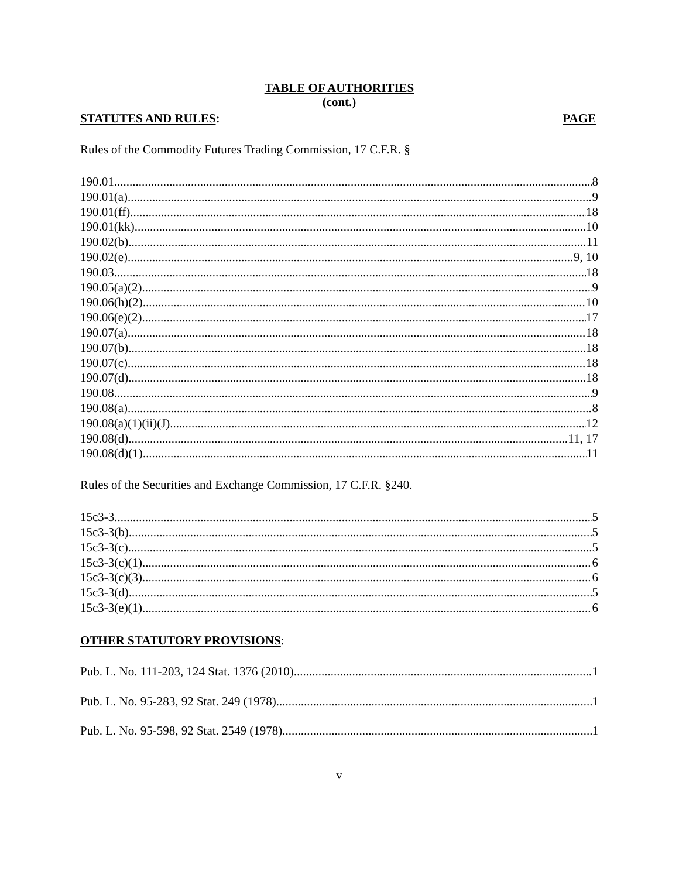TABLE OF AUTHORITIES
(cont.)
STATUTES AND RULES: PAGE
Rules of the Commodity Futures Trading Commission, 17 C.F.R. §
190.01 8
190.01(a) 9
190.01(ff) 18
190.01(kk) 10
190.02(b) 11
190.02(e) 9, 10
190.03 18
190.05(a)(2) 9
190.06(h)(2) 10
190.06(e)(2) 17
190.07(a) 18
190.07(b) 18
190.07(c) 18
190.07(d) 18
190.08 9
190.08(a) 8
190.08(a)(1)(ii)(J) 12
190.08(d) 11, 17
190.08(d)(1) 11
Rules of the Securities and Exchange Commission, 17 C.F.R. §240.
15c3-3 5
15c3-3(b) 5
15c3-3(c) 5
15c3-3(c)(1) 6
15c3-3(c)(3) 6
15c3-3(d) 5
15c3-3(e)(1) 6
OTHER STATUTORY PROVISIONS:
Pub. L. No. 111-203, 124 Stat. 1376 (2010) 1
Pub. L. No. 95-283, 92 Stat. 249 (1978) 1
Pub. L. No. 95-598, 92 Stat. 2549 (1978) 1
v